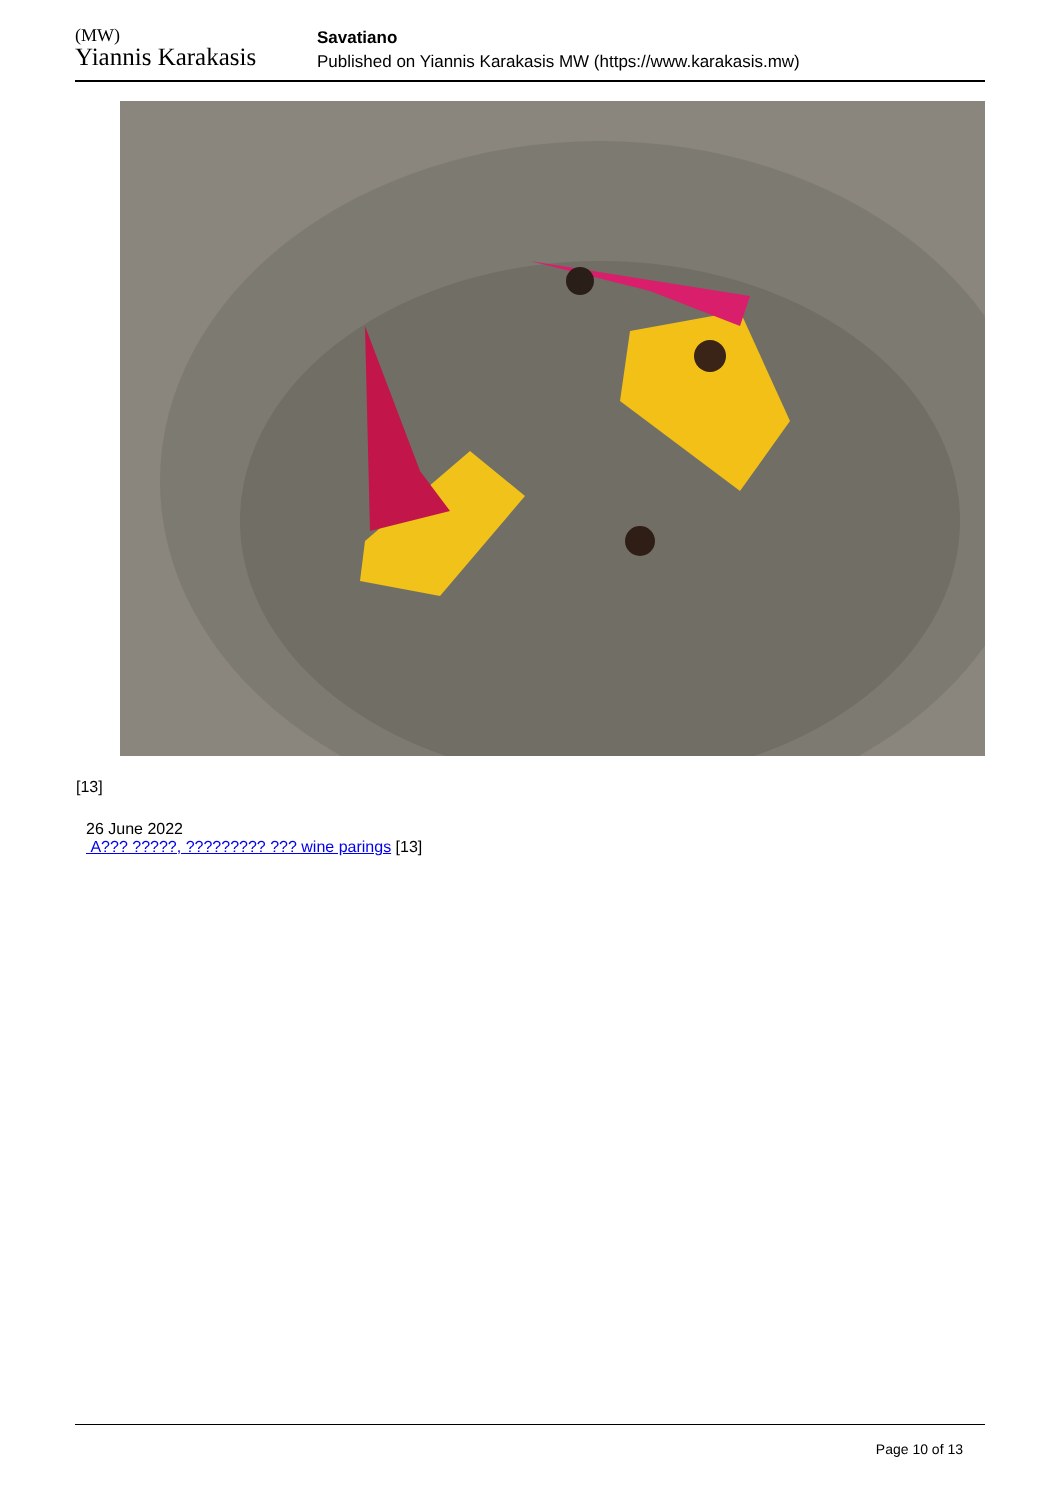(MW)
Yiannis Karakasis
Savatiano
Published on Yiannis Karakasis MW (https://www.karakasis.mw)
[13]
26 June 2022
A??? ?????, ????????? ??? wine parings [13]
Page 10 of 13